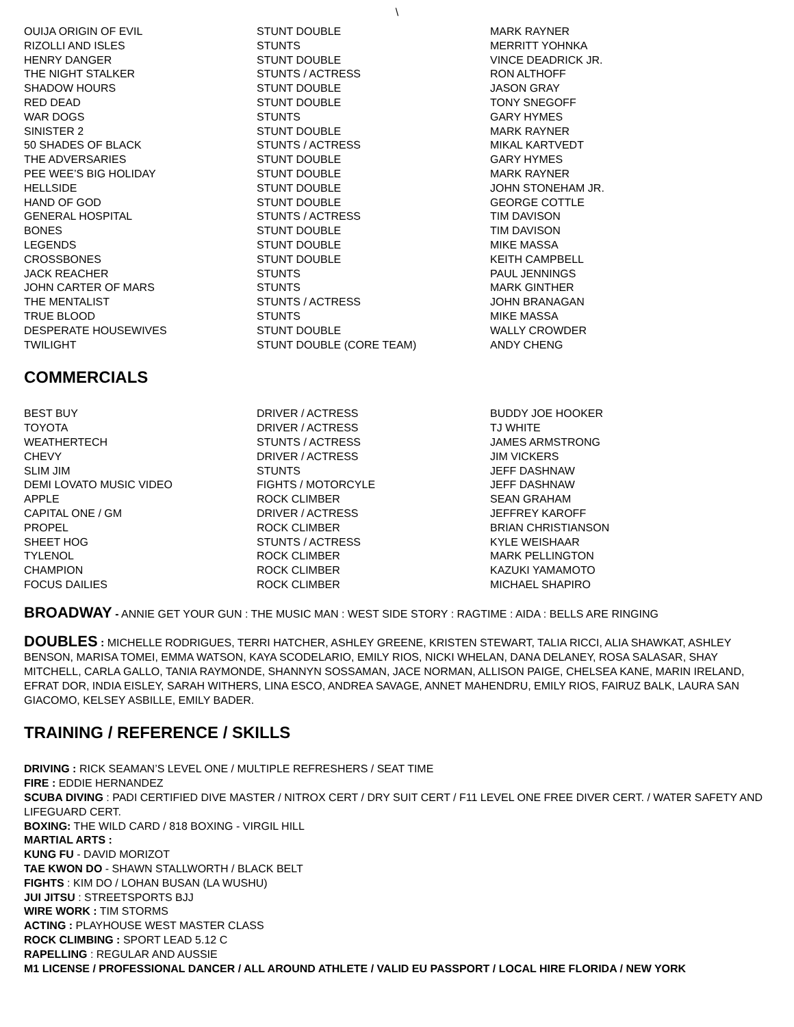\
| OUIJA ORIGIN OF EVIL | STUNT DOUBLE | MARK RAYNER |
| RIZOLLI AND ISLES | STUNTS | MERRITT YOHNKA |
| HENRY DANGER | STUNT DOUBLE | VINCE DEADRICK JR. |
| THE NIGHT STALKER | STUNTS / ACTRESS | RON ALTHOFF |
| SHADOW HOURS | STUNT DOUBLE | JASON GRAY |
| RED DEAD | STUNT DOUBLE | TONY SNEGOFF |
| WAR DOGS | STUNTS | GARY HYMES |
| SINISTER 2 | STUNT DOUBLE | MARK RAYNER |
| 50 SHADES OF BLACK | STUNTS / ACTRESS | MIKAL KARTVEDT |
| THE ADVERSARIES | STUNT DOUBLE | GARY HYMES |
| PEE WEE’S BIG HOLIDAY | STUNT DOUBLE | MARK RAYNER |
| HELLSIDE | STUNT DOUBLE | JOHN STONEHAM JR. |
| HAND OF GOD | STUNT DOUBLE | GEORGE COTTLE |
| GENERAL HOSPITAL | STUNTS / ACTRESS | TIM DAVISON |
| BONES | STUNT DOUBLE | TIM DAVISON |
| LEGENDS | STUNT DOUBLE | MIKE MASSA |
| CROSSBONES | STUNT DOUBLE | KEITH CAMPBELL |
| JACK REACHER | STUNTS | PAUL JENNINGS |
| JOHN CARTER OF MARS | STUNTS | MARK GINTHER |
| THE MENTALIST | STUNTS / ACTRESS | JOHN BRANAGAN |
| TRUE BLOOD | STUNTS | MIKE MASSA |
| DESPERATE HOUSEWIVES | STUNT DOUBLE | WALLY CROWDER |
| TWILIGHT | STUNT DOUBLE (CORE TEAM) | ANDY CHENG |
COMMERCIALS
| BEST BUY | DRIVER / ACTRESS | BUDDY JOE HOOKER |
| TOYOTA | DRIVER / ACTRESS | TJ WHITE |
| WEATHERTECH | STUNTS / ACTRESS | JAMES ARMSTRONG |
| CHEVY | DRIVER / ACTRESS | JIM VICKERS |
| SLIM JIM | STUNTS | JEFF DASHNAW |
| DEMI LOVATO MUSIC VIDEO | FIGHTS / MOTORCYLE | JEFF DASHNAW |
| APPLE | ROCK CLIMBER | SEAN GRAHAM |
| CAPITAL ONE / GM | DRIVER / ACTRESS | JEFFREY KAROFF |
| PROPEL | ROCK CLIMBER | BRIAN CHRISTIANSON |
| SHEET HOG | STUNTS / ACTRESS | KYLE WEISHAAR |
| TYLENOL | ROCK CLIMBER | MARK PELLINGTON |
| CHAMPION | ROCK CLIMBER | KAZUKI YAMAMOTO |
| FOCUS DAILIES | ROCK CLIMBER | MICHAEL SHAPIRO |
BROADWAY - ANNIE GET YOUR GUN : THE MUSIC MAN : WEST SIDE STORY : RAGTIME : AIDA : BELLS ARE RINGING
DOUBLES : MICHELLE RODRIGUES, TERRI HATCHER, ASHLEY GREENE, KRISTEN STEWART, TALIA RICCI, ALIA SHAWKAT, ASHLEY BENSON, MARISA TOMEI, EMMA WATSON, KAYA SCODELARIO, EMILY RIOS, NICKI WHELAN, DANA DELANEY, ROSA SALASAR, SHAY MITCHELL, CARLA GALLO, TANIA RAYMONDE, SHANNYN SOSSAMAN, JACE NORMAN, ALLISON PAIGE, CHELSEA KANE, MARIN IRELAND, EFRAT DOR, INDIA EISLEY, SARAH WITHERS, LINA ESCO, ANDREA SAVAGE, ANNET MAHENDRU, EMILY RIOS, FAIRUZ BALK, LAURA SAN GIACOMO, KELSEY ASBILLE, EMILY BADER.
TRAINING / REFERENCE / SKILLS
DRIVING : RICK SEAMAN’S LEVEL ONE / MULTIPLE REFRESHERS / SEAT TIME
FIRE : EDDIE HERNANDEZ
SCUBA DIVING : PADI CERTIFIED DIVE MASTER / NITROX CERT / DRY SUIT CERT / F11 LEVEL ONE FREE DIVER CERT. / WATER SAFETY AND LIFEGUARD CERT.
BOXING: THE WILD CARD / 818 BOXING - VIRGIL HILL
MARTIAL ARTS :
KUNG FU - DAVID MORIZOT
TAE KWON DO - SHAWN STALLWORTH / BLACK BELT
FIGHTS : KIM DO / LOHAN BUSAN (LA WUSHU)
JUI JITSU : STREETSPORTS BJJ
WIRE WORK : TIM STORMS
ACTING : PLAYHOUSE WEST MASTER CLASS
ROCK CLIMBING : SPORT LEAD 5.12 C
RAPELLING : REGULAR AND AUSSIE
M1 LICENSE / PROFESSIONAL DANCER / ALL AROUND ATHLETE / VALID EU PASSPORT / LOCAL HIRE FLORIDA / NEW YORK